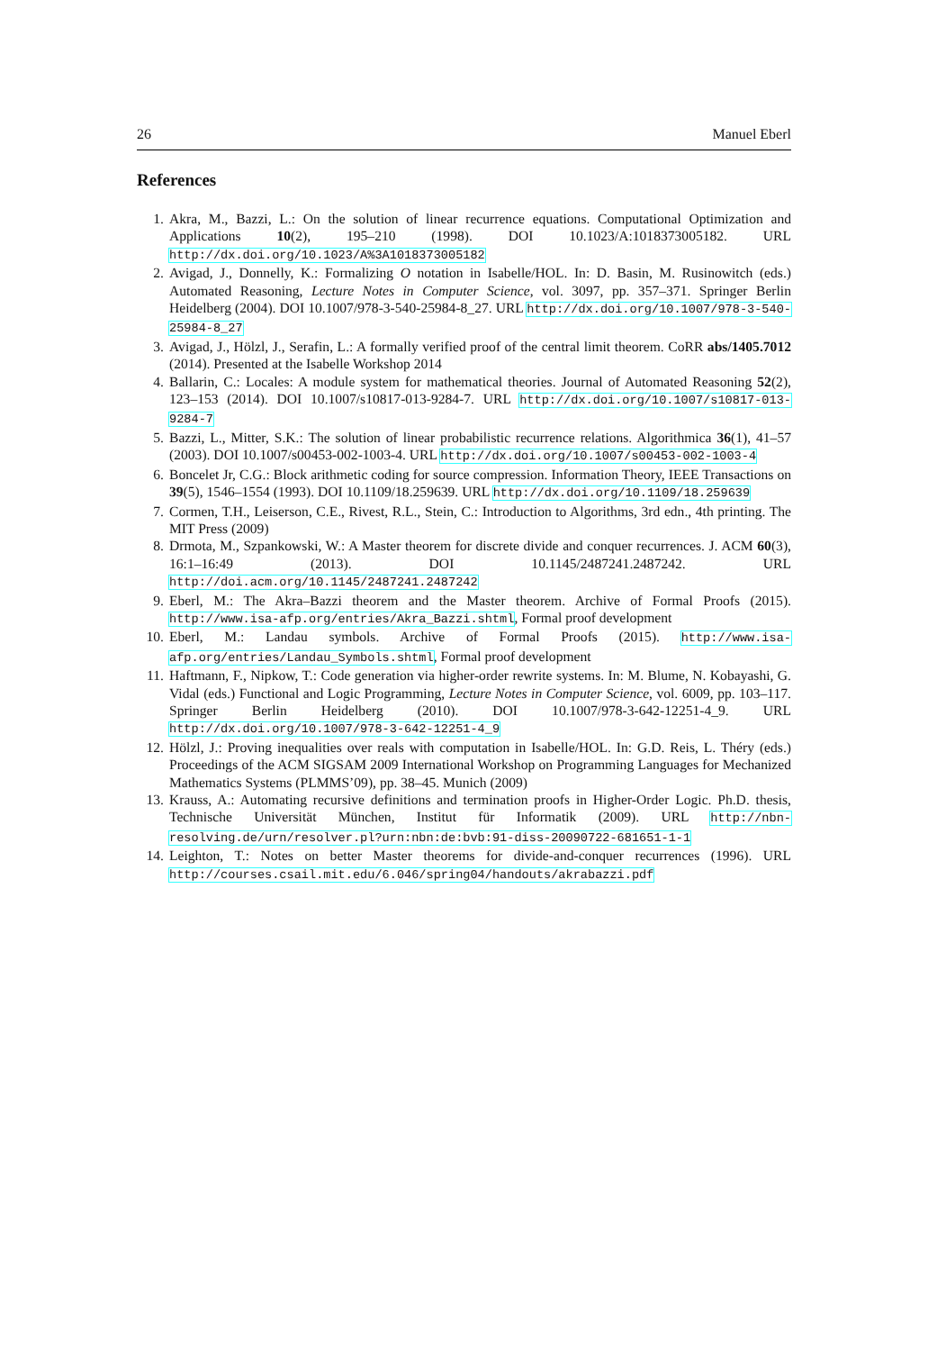26 Manuel Eberl
References
1. Akra, M., Bazzi, L.: On the solution of linear recurrence equations. Computational Optimization and Applications 10(2), 195–210 (1998). DOI 10.1023/A:1018373005182. URL http://dx.doi.org/10.1023/A%3A1018373005182
2. Avigad, J., Donnelly, K.: Formalizing O notation in Isabelle/HOL. In: D. Basin, M. Rusinowitch (eds.) Automated Reasoning, Lecture Notes in Computer Science, vol. 3097, pp. 357–371. Springer Berlin Heidelberg (2004). DOI 10.1007/978-3-540-25984-8_27. URL http://dx.doi.org/10.1007/978-3-540-25984-8_27
3. Avigad, J., Hölzl, J., Serafin, L.: A formally verified proof of the central limit theorem. CoRR abs/1405.7012 (2014). Presented at the Isabelle Workshop 2014
4. Ballarin, C.: Locales: A module system for mathematical theories. Journal of Automated Reasoning 52(2), 123–153 (2014). DOI 10.1007/s10817-013-9284-7. URL http://dx.doi.org/10.1007/s10817-013-9284-7
5. Bazzi, L., Mitter, S.K.: The solution of linear probabilistic recurrence relations. Algorithmica 36(1), 41–57 (2003). DOI 10.1007/s00453-002-1003-4. URL http://dx.doi.org/10.1007/s00453-002-1003-4
6. Boncelet Jr, C.G.: Block arithmetic coding for source compression. Information Theory, IEEE Transactions on 39(5), 1546–1554 (1993). DOI 10.1109/18.259639. URL http://dx.doi.org/10.1109/18.259639
7. Cormen, T.H., Leiserson, C.E., Rivest, R.L., Stein, C.: Introduction to Algorithms, 3rd edn., 4th printing. The MIT Press (2009)
8. Drmota, M., Szpankowski, W.: A Master theorem for discrete divide and conquer recurrences. J. ACM 60(3), 16:1–16:49 (2013). DOI 10.1145/2487241.2487242. URL http://doi.acm.org/10.1145/2487241.2487242
9. Eberl, M.: The Akra–Bazzi theorem and the Master theorem. Archive of Formal Proofs (2015). http://www.isa-afp.org/entries/Akra_Bazzi.shtml, Formal proof development
10. Eberl, M.: Landau symbols. Archive of Formal Proofs (2015). http://www.isa-afp.org/entries/Landau_Symbols.shtml, Formal proof development
11. Haftmann, F., Nipkow, T.: Code generation via higher-order rewrite systems. In: M. Blume, N. Kobayashi, G. Vidal (eds.) Functional and Logic Programming, Lecture Notes in Computer Science, vol. 6009, pp. 103–117. Springer Berlin Heidelberg (2010). DOI 10.1007/978-3-642-12251-4_9. URL http://dx.doi.org/10.1007/978-3-642-12251-4_9
12. Hölzl, J.: Proving inequalities over reals with computation in Isabelle/HOL. In: G.D. Reis, L. Théry (eds.) Proceedings of the ACM SIGSAM 2009 International Workshop on Programming Languages for Mechanized Mathematics Systems (PLMMS’09), pp. 38–45. Munich (2009)
13. Krauss, A.: Automating recursive definitions and termination proofs in Higher-Order Logic. Ph.D. thesis, Technische Universität München, Institut für Informatik (2009). URL http://nbn-resolving.de/urn/resolver.pl?urn:nbn:de:bvb:91-diss-20090722-681651-1-1
14. Leighton, T.: Notes on better Master theorems for divide-and-conquer recurrences (1996). URL http://courses.csail.mit.edu/6.046/spring04/handouts/akrabazzi.pdf